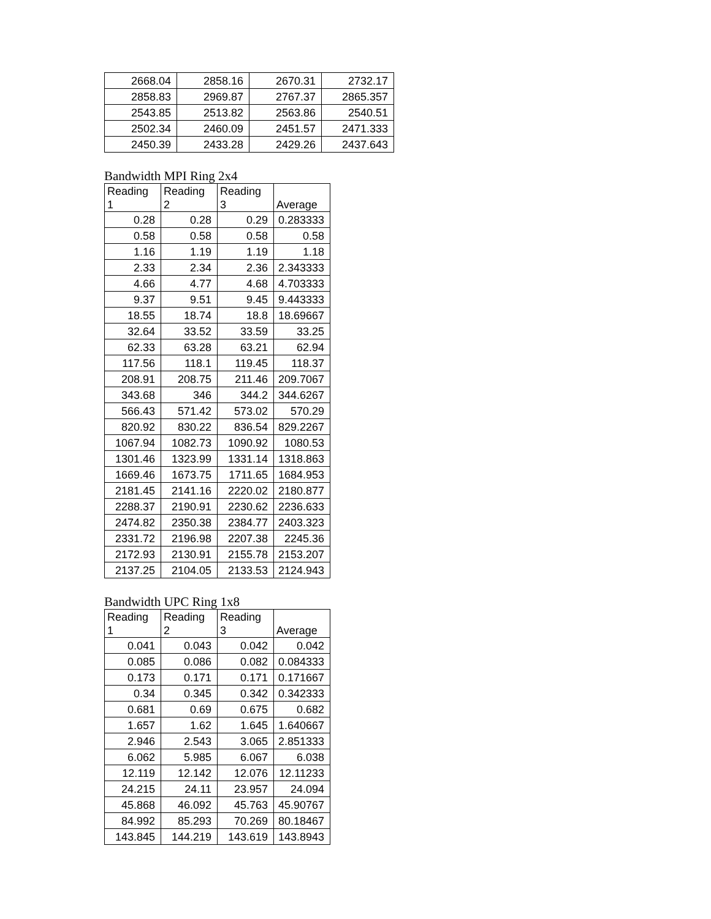| 2668.04 | 2858.16 | 2670.31 | 2732.17 |
| 2858.83 | 2969.87 | 2767.37 | 2865.357 |
| 2543.85 | 2513.82 | 2563.86 | 2540.51 |
| 2502.34 | 2460.09 | 2451.57 | 2471.333 |
| 2450.39 | 2433.28 | 2429.26 | 2437.643 |
Bandwidth MPI Ring 2x4
| Reading 1 | Reading 2 | Reading 3 | Average |
| --- | --- | --- | --- |
| 0.28 | 0.28 | 0.29 | 0.283333 |
| 0.58 | 0.58 | 0.58 | 0.58 |
| 1.16 | 1.19 | 1.19 | 1.18 |
| 2.33 | 2.34 | 2.36 | 2.343333 |
| 4.66 | 4.77 | 4.68 | 4.703333 |
| 9.37 | 9.51 | 9.45 | 9.443333 |
| 18.55 | 18.74 | 18.8 | 18.69667 |
| 32.64 | 33.52 | 33.59 | 33.25 |
| 62.33 | 63.28 | 63.21 | 62.94 |
| 117.56 | 118.1 | 119.45 | 118.37 |
| 208.91 | 208.75 | 211.46 | 209.7067 |
| 343.68 | 346 | 344.2 | 344.6267 |
| 566.43 | 571.42 | 573.02 | 570.29 |
| 820.92 | 830.22 | 836.54 | 829.2267 |
| 1067.94 | 1082.73 | 1090.92 | 1080.53 |
| 1301.46 | 1323.99 | 1331.14 | 1318.863 |
| 1669.46 | 1673.75 | 1711.65 | 1684.953 |
| 2181.45 | 2141.16 | 2220.02 | 2180.877 |
| 2288.37 | 2190.91 | 2230.62 | 2236.633 |
| 2474.82 | 2350.38 | 2384.77 | 2403.323 |
| 2331.72 | 2196.98 | 2207.38 | 2245.36 |
| 2172.93 | 2130.91 | 2155.78 | 2153.207 |
| 2137.25 | 2104.05 | 2133.53 | 2124.943 |
Bandwidth UPC Ring 1x8
| Reading 1 | Reading 2 | Reading 3 | Average |
| --- | --- | --- | --- |
| 0.041 | 0.043 | 0.042 | 0.042 |
| 0.085 | 0.086 | 0.082 | 0.084333 |
| 0.173 | 0.171 | 0.171 | 0.171667 |
| 0.34 | 0.345 | 0.342 | 0.342333 |
| 0.681 | 0.69 | 0.675 | 0.682 |
| 1.657 | 1.62 | 1.645 | 1.640667 |
| 2.946 | 2.543 | 3.065 | 2.851333 |
| 6.062 | 5.985 | 6.067 | 6.038 |
| 12.119 | 12.142 | 12.076 | 12.11233 |
| 24.215 | 24.11 | 23.957 | 24.094 |
| 45.868 | 46.092 | 45.763 | 45.90767 |
| 84.992 | 85.293 | 70.269 | 80.18467 |
| 143.845 | 144.219 | 143.619 | 143.8943 |